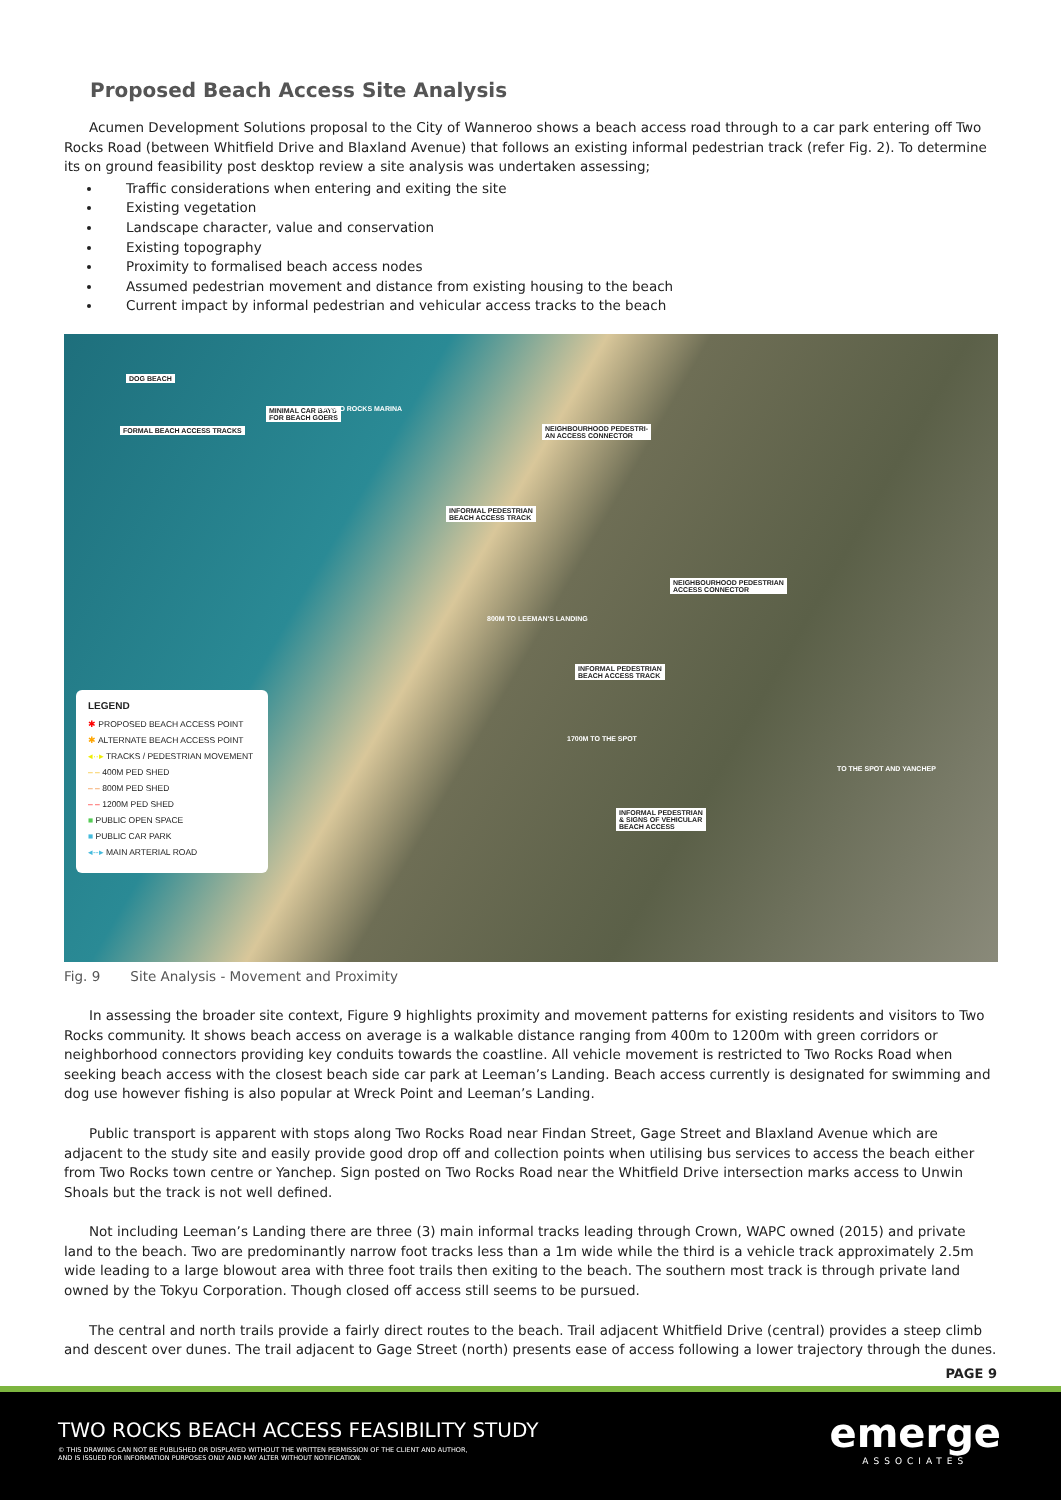Proposed Beach Access Site Analysis
Acumen Development Solutions proposal to the City of Wanneroo shows a beach access road through to a car park entering off Two Rocks Road (between Whitfield Drive and Blaxland Avenue) that follows an existing informal pedestrian track (refer Fig. 2). To determine its on ground feasibility post desktop review a site analysis was undertaken assessing;
Traffic considerations when entering and exiting the site
Existing vegetation
Landscape character, value and conservation
Existing topography
Proximity to formalised beach access nodes
Assumed pedestrian movement and distance from existing housing to the beach
Current impact by informal pedestrian and vehicular access tracks to the beach
DOG BEACH
FORMAL BEACH ACCESS TRACKS
MINIMAL CAR BAYS
FOR BEACH GOERS
TO TWO ROCKS MARINA
NEIGHBOURHOOD PEDESTRI-
AN ACCESS CONNECTOR
INFORMAL PEDESTRIAN
BEACH ACCESS TRACK
NEIGHBOURHOOD PEDESTRIAN
ACCESS CONNECTOR
800M TO LEEMAN'S LANDING
INFORMAL PEDESTRIAN
BEACH ACCESS TRACK
1700M TO THE SPOT
INFORMAL PEDESTRIAN
& SIGNS OF VEHICULAR
BEACH ACCESS
TO THE SPOT AND YANCHEP
LEGEND
✱ PROPOSED BEACH ACCESS POINT
✱ ALTERNATE BEACH ACCESS POINT
◂··▸ TRACKS / PEDESTRIAN MOVEMENT
– – 400M PED SHED
– – 800M PED SHED
– – 1200M PED SHED
■ PUBLIC OPEN SPACE
■ PUBLIC CAR PARK
◂--▸ MAIN ARTERIAL ROAD
Fig. 9 Site Analysis - Movement and Proximity
In assessing the broader site context, Figure 9 highlights proximity and movement patterns for existing residents and visitors to Two Rocks community. It shows beach access on average is a walkable distance ranging from 400m to 1200m with green corridors or neighborhood connectors providing key conduits towards the coastline. All vehicle movement is restricted to Two Rocks Road when seeking beach access with the closest beach side car park at Leeman’s Landing. Beach access currently is designated for swimming and dog use however fishing is also popular at Wreck Point and Leeman’s Landing.
Public transport is apparent with stops along Two Rocks Road near Findan Street, Gage Street and Blaxland Avenue which are adjacent to the study site and easily provide good drop off and collection points when utilising bus services to access the beach either from Two Rocks town centre or Yanchep. Sign posted on Two Rocks Road near the Whitfield Drive intersection marks access to Unwin Shoals but the track is not well defined.
Not including Leeman’s Landing there are three (3) main informal tracks leading through Crown, WAPC owned (2015) and private land to the beach. Two are predominantly narrow foot tracks less than a 1m wide while the third is a vehicle track approximately 2.5m wide leading to a large blowout area with three foot trails then exiting to the beach. The southern most track is through private land owned by the Tokyu Corporation. Though closed off access still seems to be pursued.
The central and north trails provide a fairly direct routes to the beach. Trail adjacent Whitfield Drive (central) provides a steep climb and descent over dunes. The trail adjacent to Gage Street (north) presents ease of access following a lower trajectory through the dunes.
PAGE 9
TWO ROCKS BEACH ACCESS FEASIBILITY STUDY
© THIS DRAWING CAN NOT BE PUBLISHED OR DISPLAYED WITHOUT THE WRITTEN PERMISSION OF THE CLIENT AND AUTHOR,
AND IS ISSUED FOR INFORMATION PURPOSES ONLY AND MAY ALTER WITHOUT NOTIFICATION.
emerge
ASSOCIATES